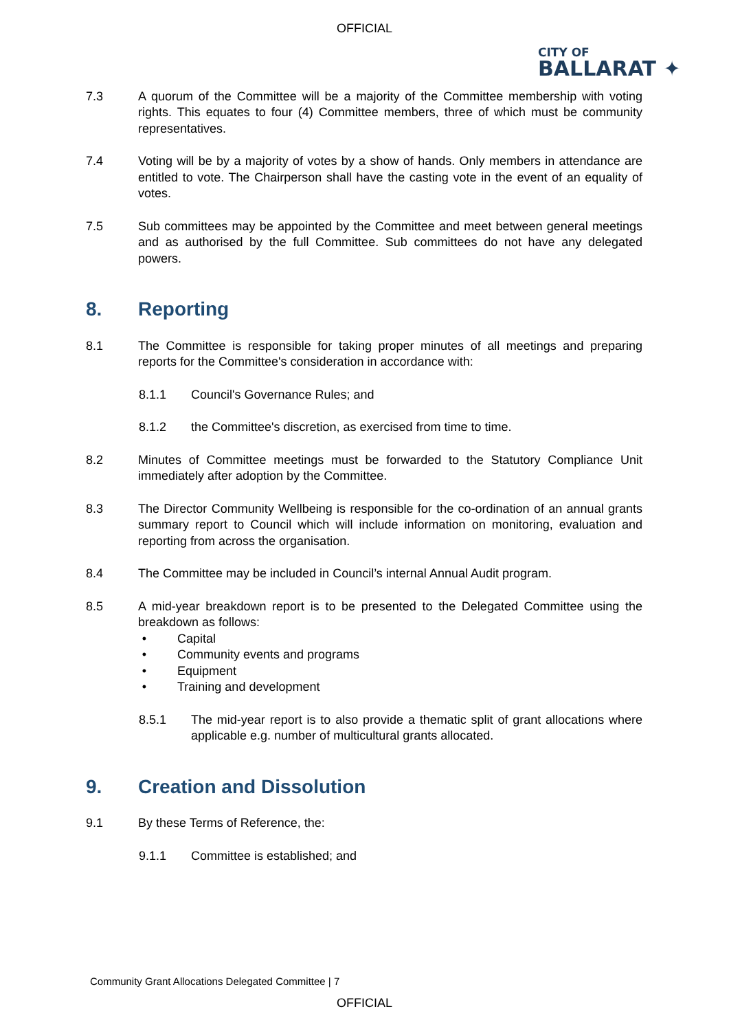OFFICIAL
CITY OF
BALLARAT ✦
7.3 A quorum of the Committee will be a majority of the Committee membership with voting rights. This equates to four (4) Committee members, three of which must be community representatives.
7.4 Voting will be by a majority of votes by a show of hands. Only members in attendance are entitled to vote. The Chairperson shall have the casting vote in the event of an equality of votes.
7.5 Sub committees may be appointed by the Committee and meet between general meetings and as authorised by the full Committee. Sub committees do not have any delegated powers.
8. Reporting
8.1 The Committee is responsible for taking proper minutes of all meetings and preparing reports for the Committee's consideration in accordance with:
8.1.1 Council's Governance Rules; and
8.1.2 the Committee's discretion, as exercised from time to time.
8.2 Minutes of Committee meetings must be forwarded to the Statutory Compliance Unit immediately after adoption by the Committee.
8.3 The Director Community Wellbeing is responsible for the co-ordination of an annual grants summary report to Council which will include information on monitoring, evaluation and reporting from across the organisation.
8.4 The Committee may be included in Council’s internal Annual Audit program.
8.5 A mid-year breakdown report is to be presented to the Delegated Committee using the breakdown as follows:
• Capital
• Community events and programs
• Equipment
• Training and development
8.5.1 The mid-year report is to also provide a thematic split of grant allocations where applicable e.g. number of multicultural grants allocated.
9. Creation and Dissolution
9.1 By these Terms of Reference, the:
9.1.1 Committee is established; and
Community Grant Allocations Delegated Committee | 7
OFFICIAL